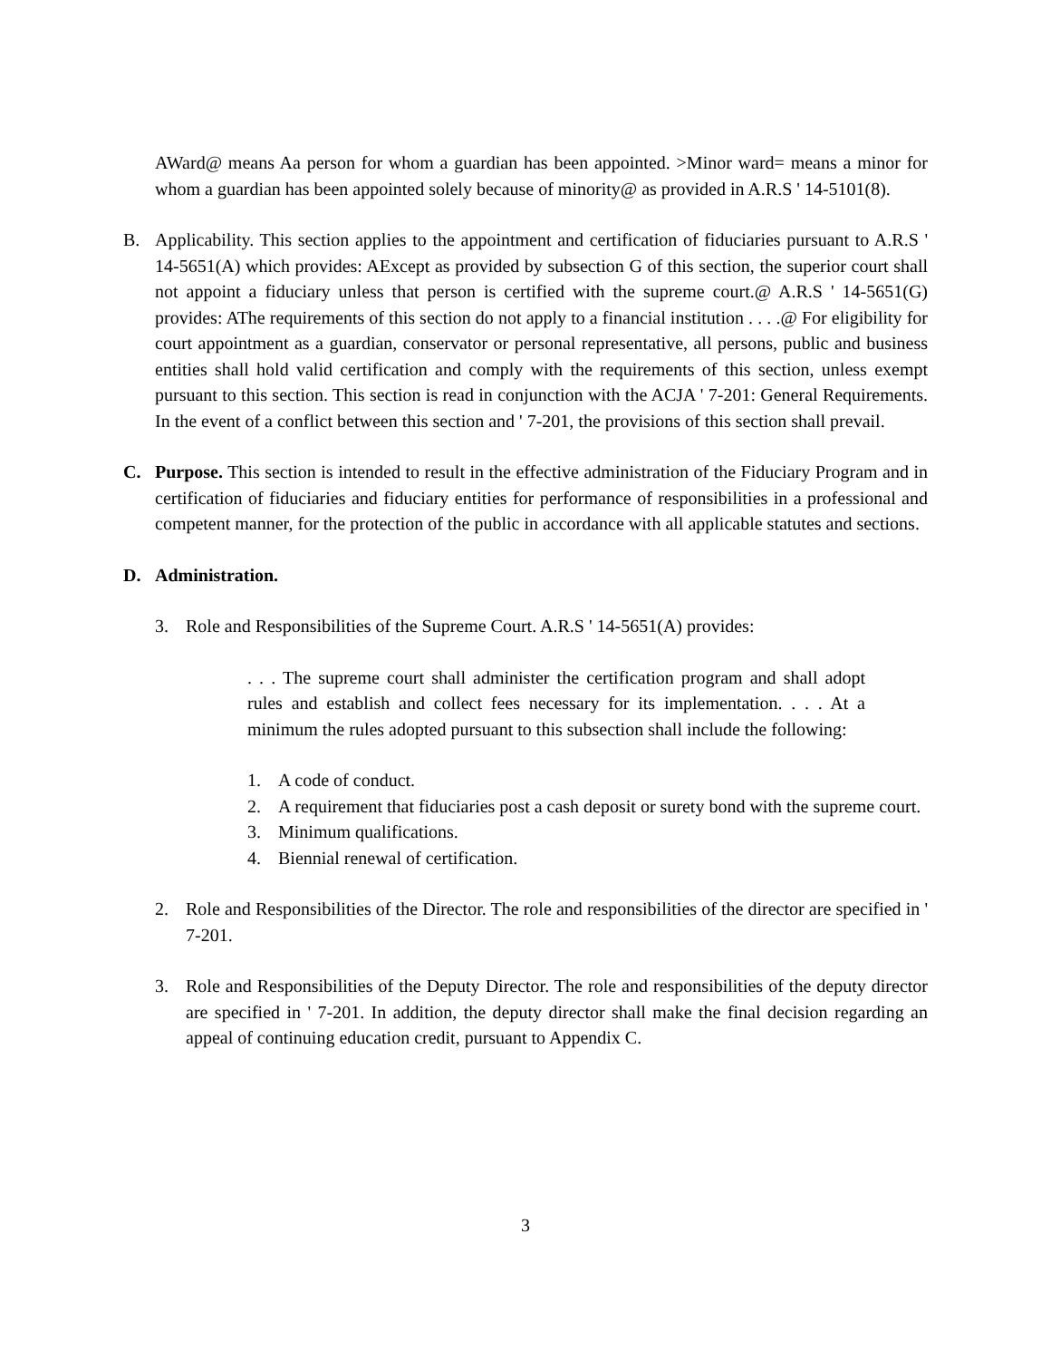AWard@ means Aa person for whom a guardian has been appointed. >Minor ward= means a minor for whom a guardian has been appointed solely because of minority@ as provided in A.R.S ' 14-5101(8).
B. Applicability. This section applies to the appointment and certification of fiduciaries pursuant to A.R.S ' 14-5651(A) which provides: AExcept as provided by subsection G of this section, the superior court shall not appoint a fiduciary unless that person is certified with the supreme court.@ A.R.S ' 14-5651(G) provides: AThe requirements of this section do not apply to a financial institution . . . .@ For eligibility for court appointment as a guardian, conservator or personal representative, all persons, public and business entities shall hold valid certification and comply with the requirements of this section, unless exempt pursuant to this section. This section is read in conjunction with the ACJA ' 7-201: General Requirements. In the event of a conflict between this section and ' 7-201, the provisions of this section shall prevail.
C. Purpose. This section is intended to result in the effective administration of the Fiduciary Program and in certification of fiduciaries and fiduciary entities for performance of responsibilities in a professional and competent manner, for the protection of the public in accordance with all applicable statutes and sections.
D. Administration.
3. Role and Responsibilities of the Supreme Court. A.R.S ' 14-5651(A) provides:
. . . The supreme court shall administer the certification program and shall adopt rules and establish and collect fees necessary for its implementation. . . . At a minimum the rules adopted pursuant to this subsection shall include the following:
1. A code of conduct.
2. A requirement that fiduciaries post a cash deposit or surety bond with the supreme court.
3. Minimum qualifications.
4. Biennial renewal of certification.
2. Role and Responsibilities of the Director. The role and responsibilities of the director are specified in ' 7-201.
3. Role and Responsibilities of the Deputy Director. The role and responsibilities of the deputy director are specified in ' 7-201. In addition, the deputy director shall make the final decision regarding an appeal of continuing education credit, pursuant to Appendix C.
3